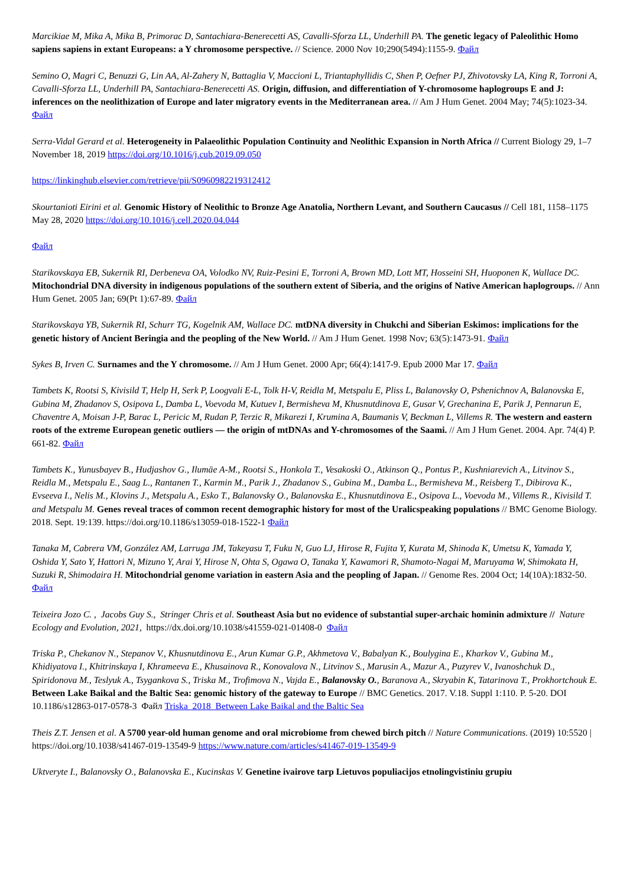Marcikiae M, Mika A, Mika B, Primorac D, Santachiara-Benerecetti AS, Cavalli-Sforza LL, Underhill PA. The genetic legacy of Paleolithic Homo sapiens sapiens in extant Europeans: a Y chromosome perspective. // Science. 2000 Nov 10;290(5494):1155-9. Файл
Semino O, Magri C, Benuzzi G, Lin AA, Al-Zahery N, Battaglia V, Maccioni L, Triantaphyllidis C, Shen P, Oefner PJ, Zhivotovsky LA, King R, Torroni A, Cavalli-Sforza LL, Underhill PA, Santachiara-Benerecetti AS. Origin, diffusion, and differentiation of Y-chromosome haplogroups E and J: inferences on the neolithization of Europe and later migratory events in the Mediterranean area. // Am J Hum Genet. 2004 May; 74(5):1023-34. Файл
Serra-Vidal Gerard et al. Heterogeneity in Palaeolithic Population Continuity and Neolithic Expansion in North Africa // Current Biology 29, 1–7 November 18, 2019 https://doi.org/10.1016/j.cub.2019.09.050
https://linkinghub.elsevier.com/retrieve/pii/S0960982219312412
Skourtanioti Eirini et al. Genomic History of Neolithic to Bronze Age Anatolia, Northern Levant, and Southern Caucasus // Cell 181, 1158–1175 May 28, 2020 https://doi.org/10.1016/j.cell.2020.04.044
Файл
Starikovskaya EB, Sukernik RI, Derbeneva OA, Volodko NV, Ruiz-Pesini E, Torroni A, Brown MD, Lott MT, Hosseini SH, Huoponen K, Wallace DC. Mitochondrial DNA diversity in indigenous populations of the southern extent of Siberia, and the origins of Native American haplogroups. // Ann Hum Genet. 2005 Jan; 69(Pt 1):67-89. Файл
Starikovskaya YB, Sukernik RI, Schurr TG, Kogelnik AM, Wallace DC. mtDNA diversity in Chukchi and Siberian Eskimos: implications for the genetic history of Ancient Beringia and the peopling of the New World. // Am J Hum Genet. 1998 Nov; 63(5):1473-91. Файл
Sykes B, Irven C. Surnames and the Y chromosome. // Am J Hum Genet. 2000 Apr; 66(4):1417-9. Epub 2000 Mar 17. Файл
Tambets K, Rootsi S, Kivisild T, Help H, Serk P, Loogvali E-L, Tolk H-V, Reidla M, Metspalu E, Pliss L, Balanovsky O, Pshenichnov A, Balanovska E, Gubina M, Zhadanov S, Osipova L, Damba L, Voevoda M, Kutuev I, Bermisheva M, Khusnutdinova E, Gusar V, Grechanina E, Parik J, Pennarun E, Chaventre A, Moisan J-P, Barac L, Pericic M, Rudan P, Terzic R, Mikarezi I, Krumina A, Baumanis V, Beckman L, Villems R. The western and eastern roots of the extreme European genetic outliers — the origin of mtDNAs and Y-chromosomes of the Saami. // Am J Hum Genet. 2004. Apr. 74(4) P. 661-82. Файл
Tambets K., Yunusbayev B., Hudjashov G., Ilumäe A-M., Rootsi S., Honkola T., Vesakoski O., Atkinson Q., Pontus P., Kushniarevich A., Litvinov S., Reidla M., Metspalu E., Saag L., Rantanen T., Karmin M., Parik J., Zhadanov S., Gubina M., Damba L., Bermisheva M., Reisberg T., Dibirova K., Evseeva I., Nelis M., Klovins J., Metspalu A., Esko T., Balanovsky O., Balanovska E., Khusnutdinova E., Osipova L., Voevoda M., Villems R., Kivisild T. and Metspalu M. Genes reveal traces of common recent demographic history for most of the Uralicspeaking populations // BMC Genome Biology. 2018. Sept. 19:139. https://doi.org/10.1186/s13059-018-1522-1 Файл
Tanaka M, Cabrera VM, González AM, Larruga JM, Takeyasu T, Fuku N, Guo LJ, Hirose R, Fujita Y, Kurata M, Shinoda K, Umetsu K, Yamada Y, Oshida Y, Sato Y, Hattori N, Mizuno Y, Arai Y, Hirose N, Ohta S, Ogawa O, Tanaka Y, Kawamori R, Shamoto-Nagai M, Maruyama W, Shimokata H, Suzuki R, Shimodaira H. Mitochondrial genome variation in eastern Asia and the peopling of Japan. // Genome Res. 2004 Oct; 14(10A):1832-50. Файл
Teixeira Jozo C. , Jacobs Guy S., Stringer Chris et al. Southeast Asia but no evidence of substantial super-archaic hominin admixture // Nature Ecology and Evolution, 2021, https://dx.doi.org/10.1038/s41559-021-01408-0 Файл
Triska P., Chekanov N., Stepanov V., Khusnutdinova E., Arun Kumar G.P., Akhmetova V., Babalyan K., Boulygina E., Kharkov V., Gubina M., Khidiyatova I., Khitrinskaya I, Khrameeva E., Khusainova R., Konovalova N., Litvinov S., Marusin A., Mazur A., Puzyrev V., Ivanoshchuk D., Spiridonova M., Teslyuk A., Tsygankova S., Triska M., Trofimova N., Vajda E., Balanovsky O., Baranova A., Skryabin K, Tatarinova T., Prokhortchouk E. Between Lake Baikal and the Baltic Sea: genomic history of the gateway to Europe // BMC Genetics. 2017. V.18. Suppl 1:110. P. 5-20. DOI 10.1186/s12863-017-0578-3 Файл Triska_2018_Between Lake Baikal and the Baltic Sea
Theis Z.T. Jensen et al. A 5700 year-old human genome and oral microbiome from chewed birch pitch // Nature Communications. (2019) 10:5520 | https://doi.org/10.1038/s41467-019-13549-9 https://www.nature.com/articles/s41467-019-13549-9
Uktveryte I., Balanovsky O., Balanovska E., Kucinskas V. Genetine ivairove tarp Lietuvos populiacijos etnolingvistiniu grupiu